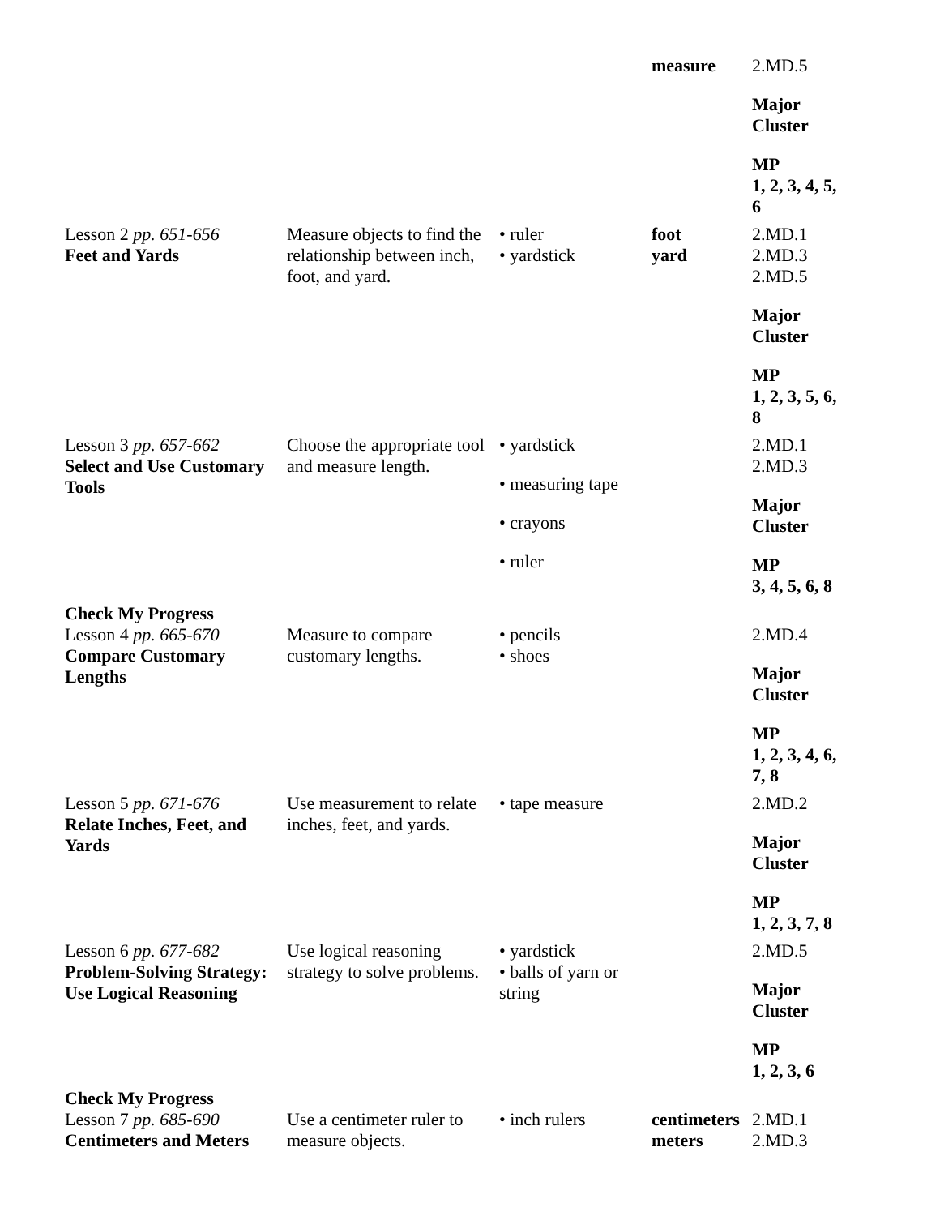| | | | measure | 2.MD.5 Major Cluster MP 1, 2, 3, 4, 5, 6 |
| Lesson 2 pp. 651-656 Feet and Yards | Measure objects to find the relationship between inch, foot, and yard. | • ruler • yardstick | foot yard | 2.MD.1 2.MD.3 2.MD.5 Major Cluster MP 1, 2, 3, 5, 6, 8 |
| Lesson 3 pp. 657-662 Select and Use Customary Tools | Choose the appropriate tool and measure length. | • yardstick • measuring tape • crayons • ruler | | 2.MD.1 2.MD.3 Major Cluster MP 3, 4, 5, 6, 8 |
| Check My Progress Lesson 4 pp. 665-670 Compare Customary Lengths | Measure to compare customary lengths. | • pencils • shoes | | 2.MD.4 Major Cluster MP 1, 2, 3, 4, 6, 7, 8 |
| Lesson 5 pp. 671-676 Relate Inches, Feet, and Yards | Use measurement to relate inches, feet, and yards. | • tape measure | | 2.MD.2 Major Cluster MP 1, 2, 3, 7, 8 |
| Lesson 6 pp. 677-682 Problem-Solving Strategy: Use Logical Reasoning | Use logical reasoning strategy to solve problems. | • yardstick • balls of yarn or string | | 2.MD.5 Major Cluster MP 1, 2, 3, 6 |
| Check My Progress Lesson 7 pp. 685-690 Centimeters and Meters | Use a centimeter ruler to measure objects. | • inch rulers | centimeters meters | 2.MD.1 2.MD.3 |